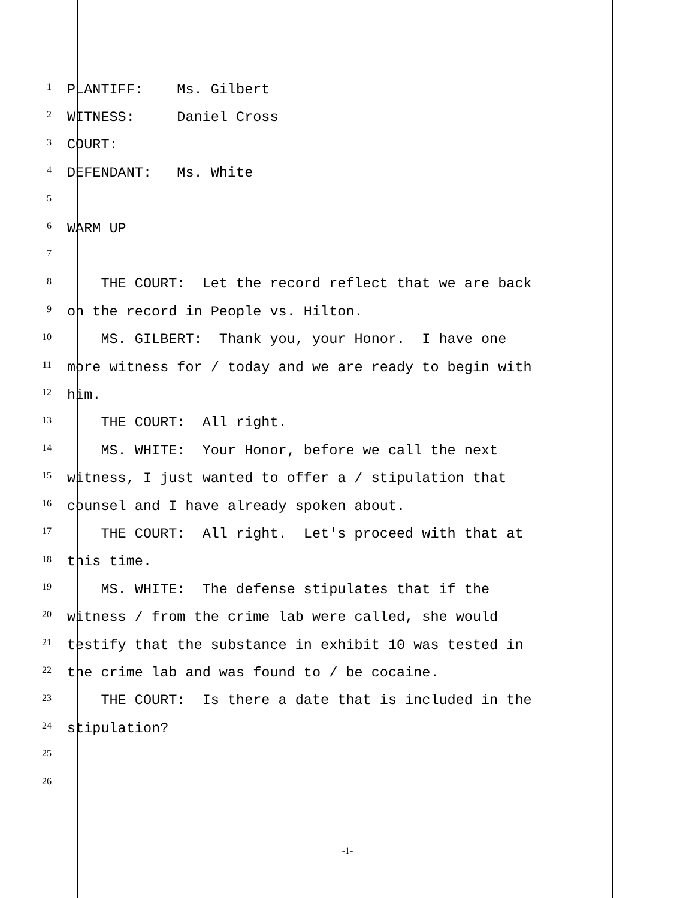1
PLANTIFF: Ms. Gilbert
2
WITNESS: Daniel Cross
3
COURT:
4
DEFENDANT: Ms. White
5
6
WARM UP
7
8
THE COURT: Let the record reflect that we are back
9
on the record in People vs. Hilton.
10
MS. GILBERT: Thank you, your Honor. I have one
11
more witness for / today and we are ready to begin with
12
him.
13
THE COURT: All right.
14
MS. WHITE: Your Honor, before we call the next
15
witness, I just wanted to offer a / stipulation that
16
counsel and I have already spoken about.
17
THE COURT: All right. Let's proceed with that at
18
this time.
19
MS. WHITE: The defense stipulates that if the
20
witness / from the crime lab were called, she would
21
testify that the substance in exhibit 10 was tested in
22
the crime lab and was found to / be cocaine.
23
THE COURT: Is there a date that is included in the
24
stipulation?
25
26
-1-